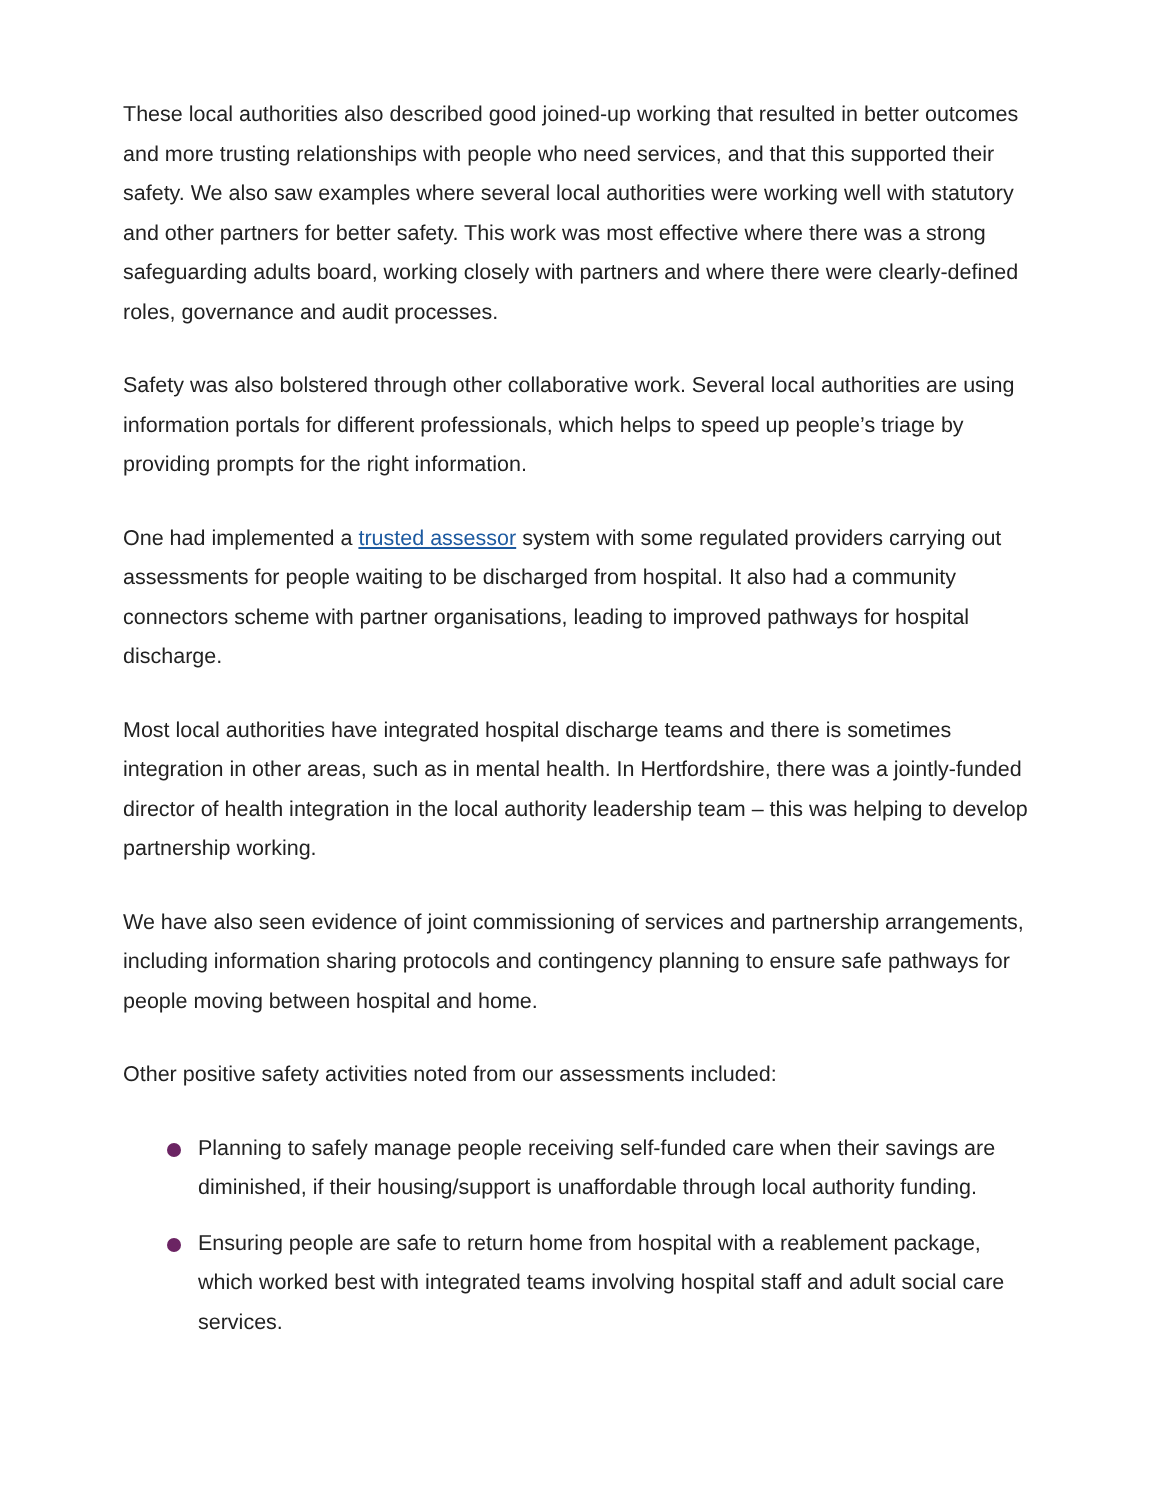These local authorities also described good joined-up working that resulted in better outcomes and more trusting relationships with people who need services, and that this supported their safety. We also saw examples where several local authorities were working well with statutory and other partners for better safety. This work was most effective where there was a strong safeguarding adults board, working closely with partners and where there were clearly-defined roles, governance and audit processes.
Safety was also bolstered through other collaborative work. Several local authorities are using information portals for different professionals, which helps to speed up people’s triage by providing prompts for the right information.
One had implemented a trusted assessor system with some regulated providers carrying out assessments for people waiting to be discharged from hospital. It also had a community connectors scheme with partner organisations, leading to improved pathways for hospital discharge.
Most local authorities have integrated hospital discharge teams and there is sometimes integration in other areas, such as in mental health. In Hertfordshire, there was a jointly-funded director of health integration in the local authority leadership team – this was helping to develop partnership working.
We have also seen evidence of joint commissioning of services and partnership arrangements, including information sharing protocols and contingency planning to ensure safe pathways for people moving between hospital and home.
Other positive safety activities noted from our assessments included:
Planning to safely manage people receiving self-funded care when their savings are diminished, if their housing/support is unaffordable through local authority funding.
Ensuring people are safe to return home from hospital with a reablement package, which worked best with integrated teams involving hospital staff and adult social care services.